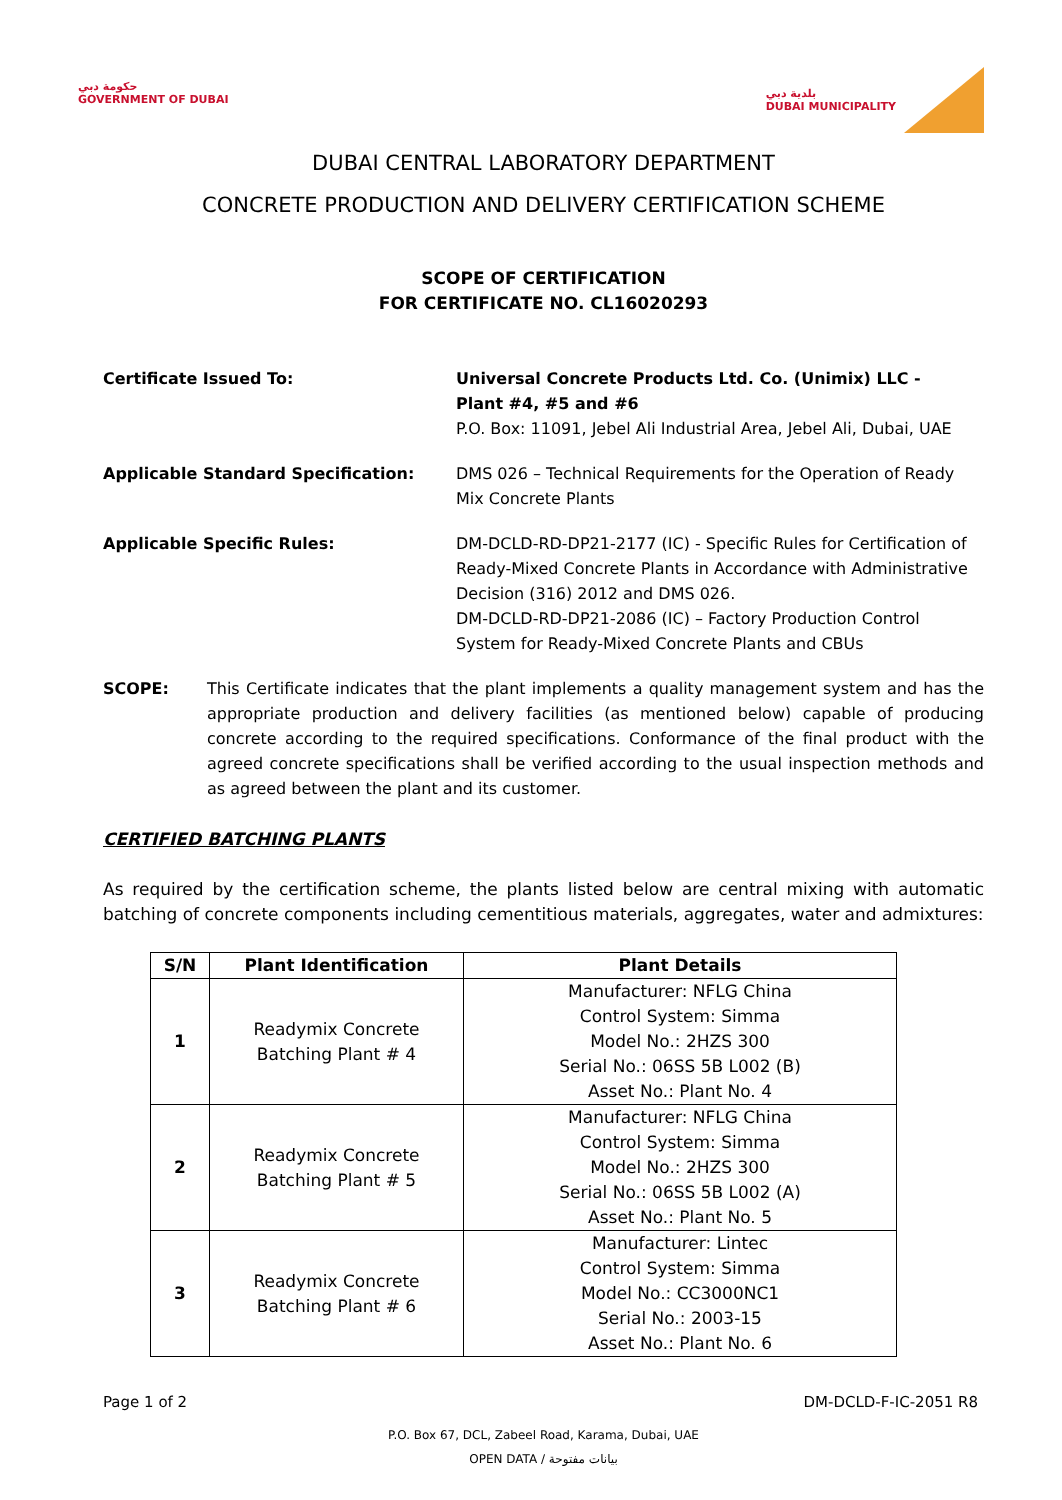حكومة دبي
GOVERNMENT OF DUBAI
بلدية دبي
DUBAI MUNICIPALITY
DUBAI CENTRAL LABORATORY DEPARTMENT
CONCRETE PRODUCTION AND DELIVERY CERTIFICATION SCHEME
SCOPE OF CERTIFICATION
FOR CERTIFICATE NO. CL16020293
Certificate Issued To: Universal Concrete Products Ltd. Co. (Unimix) LLC -
Plant #4, #5 and #6
P.O. Box: 11091, Jebel Ali Industrial Area, Jebel Ali, Dubai, UAE
Applicable Standard Specification: DMS 026 – Technical Requirements for the Operation of Ready Mix Concrete Plants
Applicable Specific Rules: DM-DCLD-RD-DP21-2177 (IC) - Specific Rules for Certification of Ready-Mixed Concrete Plants in Accordance with Administrative Decision (316) 2012 and DMS 026.
DM-DCLD-RD-DP21-2086 (IC) – Factory Production Control System for Ready-Mixed Concrete Plants and CBUs
SCOPE: This Certificate indicates that the plant implements a quality management system and has the appropriate production and delivery facilities (as mentioned below) capable of producing concrete according to the required specifications. Conformance of the final product with the agreed concrete specifications shall be verified according to the usual inspection methods and as agreed between the plant and its customer.
CERTIFIED BATCHING PLANTS
As required by the certification scheme, the plants listed below are central mixing with automatic batching of concrete components including cementitious materials, aggregates, water and admixtures:
| S/N | Plant Identification | Plant Details |
| --- | --- | --- |
| 1 | Readymix Concrete Batching Plant # 4 | Manufacturer: NFLG China Control System: Simma Model No.: 2HZS 300 Serial No.: 06SS 5B L002 (B) Asset No.: Plant No. 4 |
| 2 | Readymix Concrete Batching Plant # 5 | Manufacturer: NFLG China Control System: Simma Model No.: 2HZS 300 Serial No.: 06SS 5B L002 (A) Asset No.: Plant No. 5 |
| 3 | Readymix Concrete Batching Plant # 6 | Manufacturer: Lintec Control System: Simma Model No.: CC3000NC1 Serial No.: 2003-15 Asset No.: Plant No. 6 |
Page 1 of 2 DM-DCLD-F-IC-2051 R8
P.O. Box 67, DCL, Zabeel Road, Karama, Dubai, UAE
OPEN DATA / بيانات مفتوحة